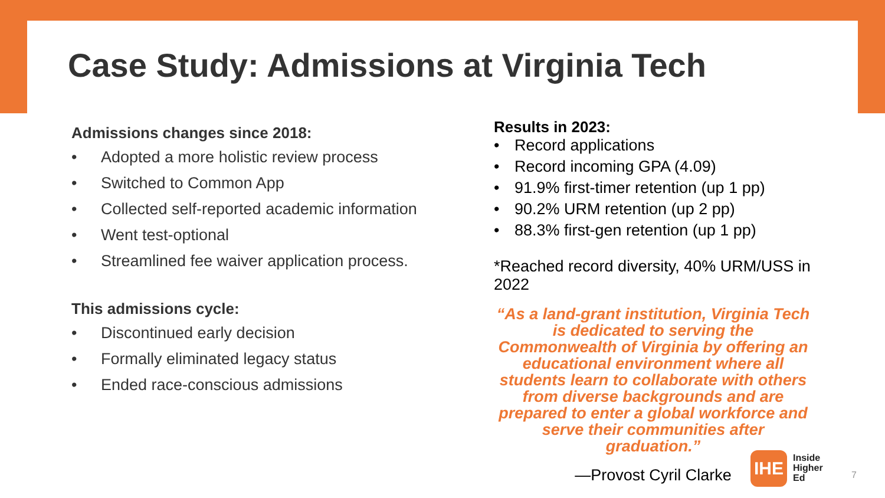Case Study: Admissions at Virginia Tech
Admissions changes since 2018:
• Adopted a more holistic review process
• Switched to Common App
• Collected self-reported academic information
• Went test-optional
• Streamlined fee waiver application process.
This admissions cycle:
• Discontinued early decision
• Formally eliminated legacy status
• Ended race-conscious admissions
Results in 2023:
• Record applications
• Record incoming GPA (4.09)
• 91.9% first-timer retention (up 1 pp)
• 90.2% URM retention (up 2 pp)
• 88.3% first-gen retention (up 1 pp)
*Reached record diversity, 40% URM/USS in 2022
“As a land-grant institution, Virginia Tech is dedicated to serving the Commonwealth of Virginia by offering an educational environment where all students learn to collaborate with others from diverse backgrounds and are prepared to enter a global workforce and serve their communities after graduation.”
—Provost Cyril Clarke
IHE
Inside
Higher
Ed
7